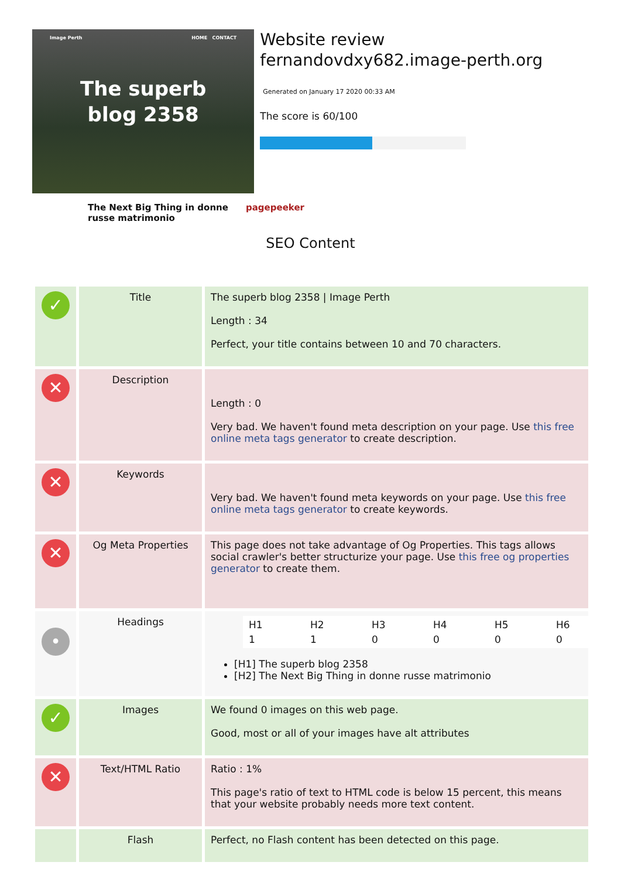Image Perth HOME CONTACT
The superb
blog 2358
Website review fernandovdxy682.image-perth.org
Generated on January 17 2020 00:33 AM
The score is 60/100
The Next Big Thing in donne
russe matrimonio pagepeeker
SEO Content
| ✓ | Title | The superb blog 2358 / Image Perth Length : 34 Perfect, your title contains between 10 and 70 characters. |
| ✕ | Description | Length : 0 Very bad. We haven't found meta description on your page. Use this free online meta tags generator to create description. |
| ✕ | Keywords | Very bad. We haven't found meta keywords on your page. Use this free online meta tags generator to create keywords. |
| ✕ | Og Meta Properties | This page does not take advantage of Og Properties. This tags allows social crawler's better structurize your page. Use this free og properties generator to create them. |
| • | Headings | / H1 / H2 / H3 / H4 / H5 / H6 / / 1 / 1 / 0 / 0 / 0 / 0 / [H1] The superb blog 2358 [H2] The Next Big Thing in donne russe matrimonio |
| ✓ | Images | We found 0 images on this web page. Good, most or all of your images have alt attributes |
| ✕ | Text/HTML Ratio | Ratio : 1% This page's ratio of text to HTML code is below 15 percent, this means that your website probably needs more text content. |
| | Flash | Perfect, no Flash content has been detected on this page. |